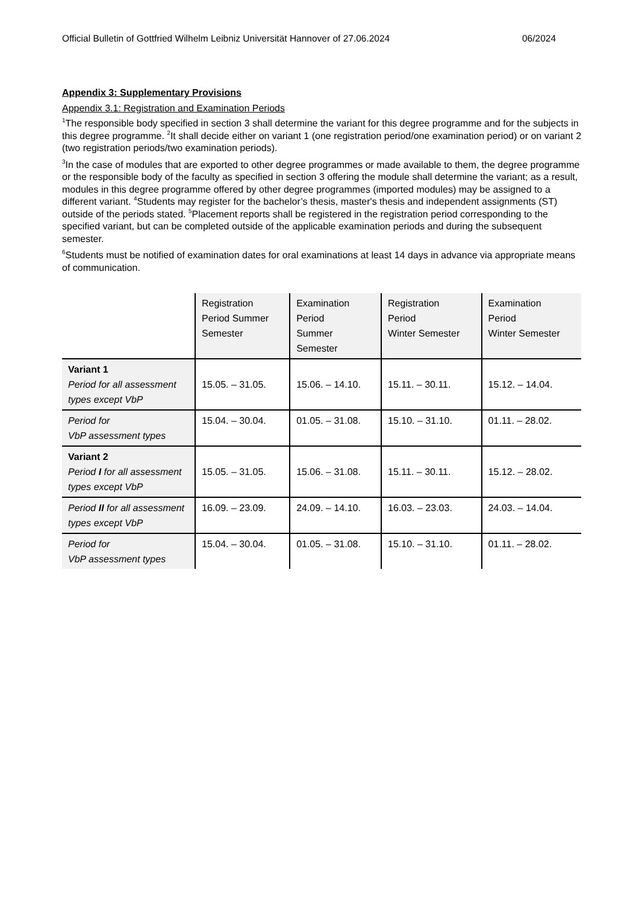Official Bulletin of Gottfried Wilhelm Leibniz Universität Hannover of 27.06.2024 06/2024
Appendix 3: Supplementary Provisions
Appendix 3.1: Registration and Examination Periods
<sup>1</sup> The responsible body specified in section 3 shall determine the variant for this degree programme and for the subjects in this degree programme. <sup>2</sup>It shall decide either on variant 1 (one registration period/one examination period) or on variant 2 (two registration periods/two examination periods).
<sup>3</sup> In the case of modules that are exported to other degree programmes or made available to them, the degree programme or the responsible body of the faculty as specified in section 3 offering the module shall determine the variant; as a result, modules in this degree programme offered by other degree programmes (imported modules) may be assigned to a different variant. <sup>4</sup>Students may register for the bachelor’s thesis, master's thesis and independent assignments (ST) outside of the periods stated. <sup>5</sup>Placement reports shall be registered in the registration period corresponding to the specified variant, but can be completed outside of the applicable examination periods and during the subsequent semester.
<sup>6</sup> Students must be notified of examination dates for oral examinations at least 14 days in advance via appropriate means of communication.
| | Registration Period Summer Semester | Examination Period Summer Semester | Registration Period Winter Semester | Examination Period Winter Semester |
| --- | --- | --- | --- | --- |
| Variant 1 Period for all assessment types except VbP | 15.05. – 31.05. | 15.06. – 14.10. | 15.11. – 30.11. | 15.12. – 14.04. |
| Period for VbP assessment types | 15.04. – 30.04. | 01.05. – 31.08. | 15.10. – 31.10. | 01.11. – 28.02. |
| Variant 2 Period I for all assessment types except VbP | 15.05. – 31.05. | 15.06. – 31.08. | 15.11. – 30.11. | 15.12. – 28.02. |
| Period II for all assessment types except VbP | 16.09. – 23.09. | 24.09. – 14.10. | 16.03. – 23.03. | 24.03. – 14.04. |
| Period for VbP assessment types | 15.04. – 30.04. | 01.05. – 31.08. | 15.10. – 31.10. | 01.11. – 28.02. |